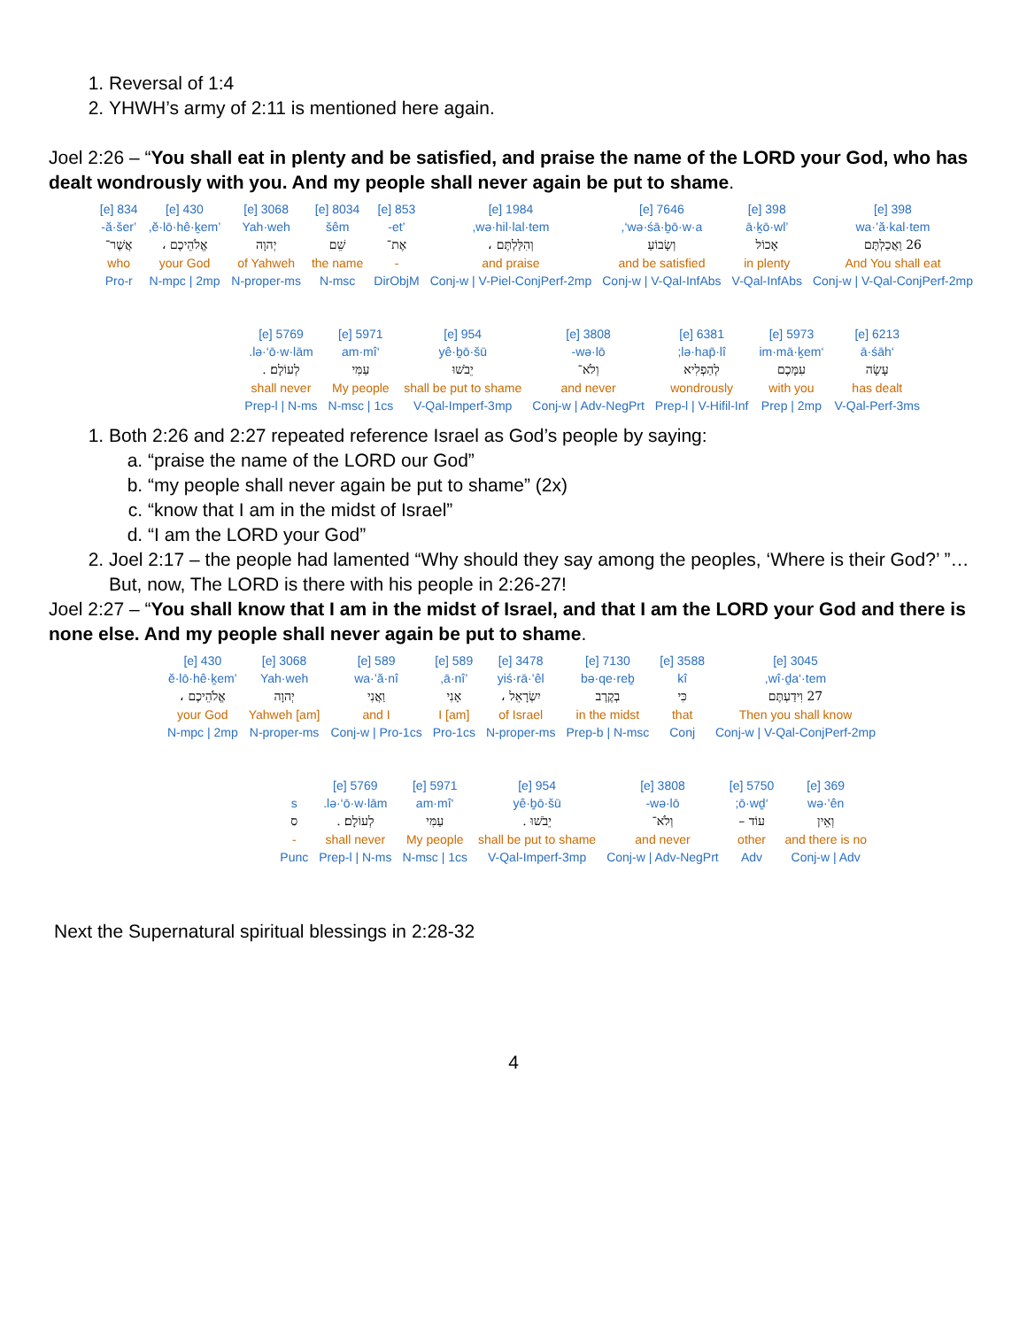1. Reversal of 1:4
2. YHWH’s army of 2:11 is mentioned here again.
Joel 2:26 – “You shall eat in plenty and be satisfied, and praise the name of the LORD your God, who has dealt wondrously with you. And my people shall never again be put to shame.
| 398 [e] | 398 [e] | 7646 [e] | 1984 [e] | 853 [e] | 8034 [e] | 3068 [e] | 430 [e] | 834 [e] |
| wa·’ă·kal·tem | ’ā·ḵō·wl | wə·śā·ḇō·w·a‘, | wə·hil·lal·tem, | ’et- | šêm | Yah·weh | ’ĕ·lō·hê·ḵem, | ’ă·šer- |
| 26 וַאֲכַלְתֶּם | אָכוֹל | וְשָׂבוֹעַ | וְהִלַּלְתֶּם ، | אֶת־ | שֵׁם | יְהוָה | אֱלֹהֵיכֶם ، | אֲשֶׁר־ |
| And You shall eat | in plenty | and be satisfied | and praise | - | the name | of Yahweh | your God | who |
| Conj-w / V-Qal-ConjPerf-2mp | V-Qal-InfAbs | Conj-w / V-Qal-InfAbs | Conj-w / V-Piel-ConjPerf-2mp | DirObjM | N-msc | N-proper-ms | N-mpc / 2mp | Pro-r |
| 6213 [e] | 5973 [e] | 6381 [e] | 3808 [e] | 954 [e] | 5971 [e] | 5769 [e] |
| ‘ā·śāh | ‘im·mā·ḵem | lə·hap̄·lî; | wə·lō- | yê·ḇō·šū | ‘am·mî | lə·‘ō·w·lām. |
| עָשָׂה | עִמָּכֶם | לְהַפְלִיא | וְלֹא־ | יֵבֹשׁוּ | עַמִּי | לְעוֹלָם׃ . |
| has dealt | with you | wondrously | and never | shall be put to shame | My people | shall never |
| V-Qal-Perf-3ms | Prep / 2mp | Prep-l / V-Hifil-Inf | Conj-w / Adv-NegPrt | V-Qal-Imperf-3mp | N-msc / 1cs | Prep-l / N-ms |
1. Both 2:26 and 2:27 repeated reference Israel as God’s people by saying:
a. “praise the name of the LORD our God”
b. “my people shall never again be put to shame” (2x)
c. “know that I am in the midst of Israel”
d. “I am the LORD your God”
2. Joel 2:17 – the people had lamented “Why should they say among the peoples, ‘Where is their God?’ ”…But, now, The LORD is there with his people in 2:26-27!
Joel 2:27 – “You shall know that I am in the midst of Israel, and that I am the LORD your God and there is none else. And my people shall never again be put to shame.
| 3045 [e] | 3588 [e] | 7130 [e] | 3478 [e] | 589 [e] | 589 [e] | 3068 [e] | 430 [e] |
| wî·ḏa‘·tem, | kî | bə·qe·reḇ | yiś·rā·’êl | ’ā·nî, | wa·’ă·nî | Yah·weh | ’ĕ·lō·hê·ḵem |
| 27 וִידַעְתֶּם | כִּי | בְקֶרֶב | יִשְׂרָאֵל ، | אָנִי | וַאֲנִי | יְהוָה | אֱלֹהֵיכֶם ، |
| Then you shall know | that | in the midst | of Israel | I [am] | and I | [am] Yahweh | your God |
| Conj-w / V-Qal-ConjPerf-2mp | Conj | Prep-b / N-msc | N-proper-ms | Pro-1cs | Conj-w / Pro-1cs | N-proper-ms | N-mpc / 2mp |
| 369 [e] | 5750 [e] | 3808 [e] | 954 [e] | 5971 [e] | 5769 [e] | |
| wə·’ên | ‘ō·wḏ; | wə·lō- | yê·ḇō·šū | ‘am·mî | lə·‘ō·w·lām. | s |
| וְאֵין | עוֹד – | וְלֹא־ | יֵבֹשׁוּ . | עַמִּי | לְעוֹלָם׃ . | ס |
| and there is no | other | and never | shall be put to shame | My people | shall never | - |
| Conj-w / Adv | Adv | Conj-w / Adv-NegPrt | V-Qal-Imperf-3mp | N-msc / 1cs | Prep-l / N-ms | Punc |
Next the Supernatural spiritual blessings in 2:28-32
4